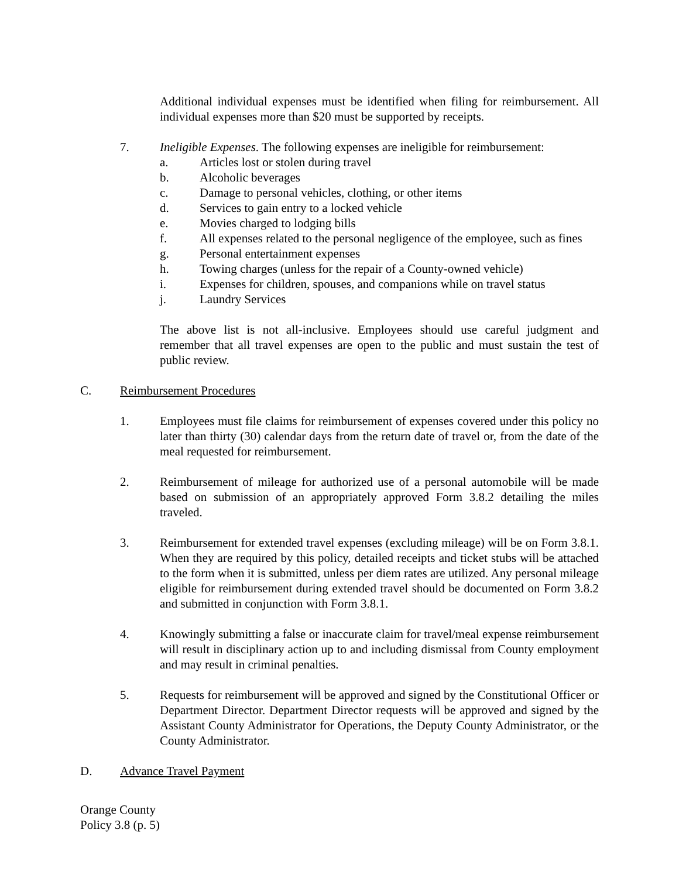Additional individual expenses must be identified when filing for reimbursement. All individual expenses more than $20 must be supported by receipts.
7. Ineligible Expenses. The following expenses are ineligible for reimbursement:
a. Articles lost or stolen during travel
b. Alcoholic beverages
c. Damage to personal vehicles, clothing, or other items
d. Services to gain entry to a locked vehicle
e. Movies charged to lodging bills
f. All expenses related to the personal negligence of the employee, such as fines
g. Personal entertainment expenses
h. Towing charges (unless for the repair of a County-owned vehicle)
i. Expenses for children, spouses, and companions while on travel status
j. Laundry Services
The above list is not all-inclusive. Employees should use careful judgment and remember that all travel expenses are open to the public and must sustain the test of public review.
C. Reimbursement Procedures
1. Employees must file claims for reimbursement of expenses covered under this policy no later than thirty (30) calendar days from the return date of travel or, from the date of the meal requested for reimbursement.
2. Reimbursement of mileage for authorized use of a personal automobile will be made based on submission of an appropriately approved Form 3.8.2 detailing the miles traveled.
3. Reimbursement for extended travel expenses (excluding mileage) will be on Form 3.8.1. When they are required by this policy, detailed receipts and ticket stubs will be attached to the form when it is submitted, unless per diem rates are utilized. Any personal mileage eligible for reimbursement during extended travel should be documented on Form 3.8.2 and submitted in conjunction with Form 3.8.1.
4. Knowingly submitting a false or inaccurate claim for travel/meal expense reimbursement will result in disciplinary action up to and including dismissal from County employment and may result in criminal penalties.
5. Requests for reimbursement will be approved and signed by the Constitutional Officer or Department Director. Department Director requests will be approved and signed by the Assistant County Administrator for Operations, the Deputy County Administrator, or the County Administrator.
D. Advance Travel Payment
Orange County
Policy 3.8 (p. 5)